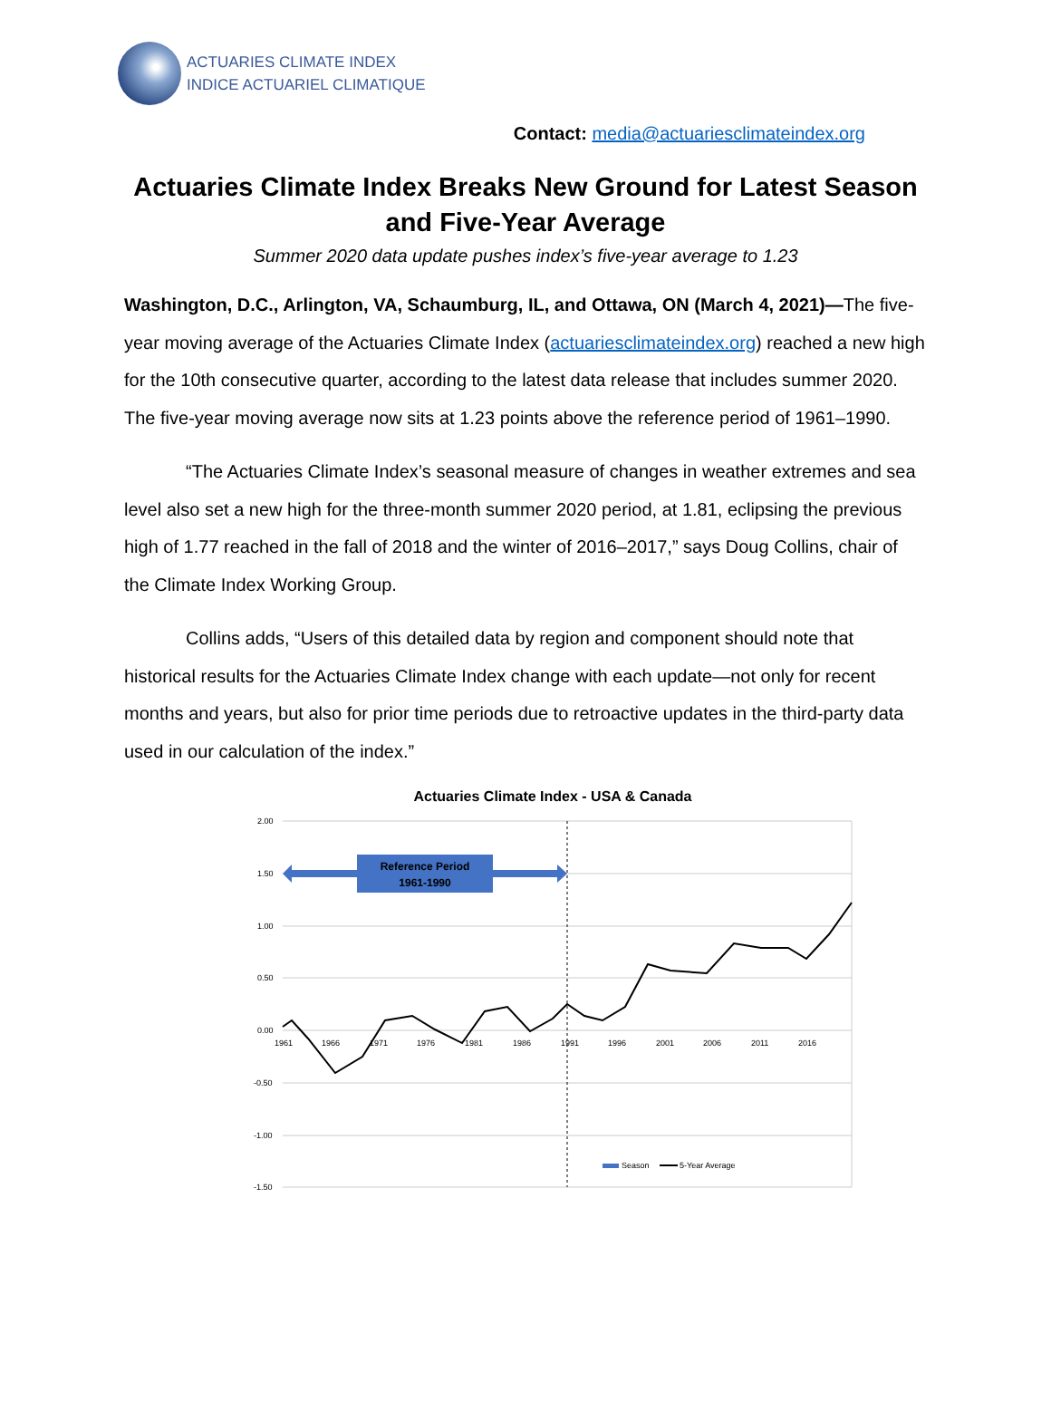ACTUARIES CLIMATE INDEX
INDICE ACTUARIEL CLIMATIQUE
Contact: media@actuariesclimateindex.org
Actuaries Climate Index Breaks New Ground for Latest Season and Five-Year Average
Summer 2020 data update pushes index’s five-year average to 1.23
Washington, D.C., Arlington, VA, Schaumburg, IL, and Ottawa, ON (March 4, 2021)—The five-year moving average of the Actuaries Climate Index (actuariesclimateindex.org) reached a new high for the 10th consecutive quarter, according to the latest data release that includes summer 2020. The five-year moving average now sits at 1.23 points above the reference period of 1961–1990.
“The Actuaries Climate Index’s seasonal measure of changes in weather extremes and sea level also set a new high for the three-month summer 2020 period, at 1.81, eclipsing the previous high of 1.77 reached in the fall of 2018 and the winter of 2016–2017,” says Doug Collins, chair of the Climate Index Working Group.
Collins adds, “Users of this detailed data by region and component should note that historical results for the Actuaries Climate Index change with each update—not only for recent months and years, but also for prior time periods due to retroactive updates in the third-party data used in our calculation of the index.”
Actuaries Climate Index - USA & Canada
2.00
1.50
1.00
0.50
0.00
-0.50
-1.00
-1.50
Reference Period
1961-1990
1961
1966
1971
1976
1981
1986
1991
1996
2001
2006
2011
2016
Season
5-Year Average